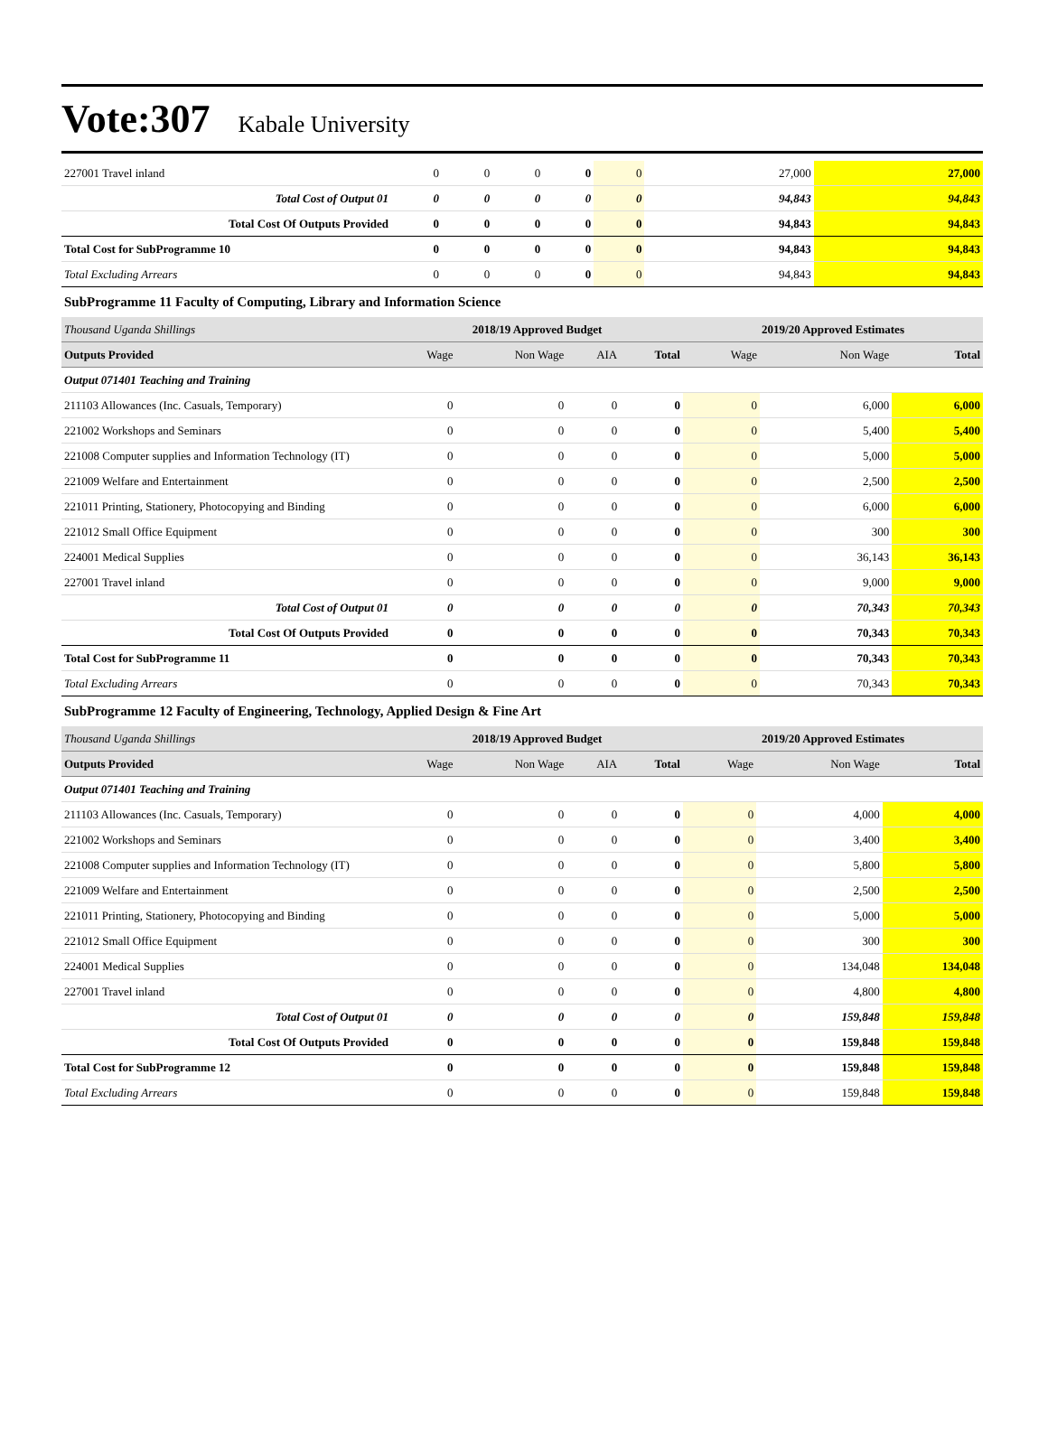Vote:307 Kabale University
| 227001 Travel inland | 0 | 0 | 0 | 0 | 0 | 27,000 | 27,000 |
| Total Cost of Output 01 | 0 | 0 | 0 | 0 | 0 | 94,843 | 94,843 |
| Total Cost Of Outputs Provided | 0 | 0 | 0 | 0 | 0 | 94,843 | 94,843 |
| Total Cost for SubProgramme 10 | 0 | 0 | 0 | 0 | 0 | 94,843 | 94,843 |
| Total Excluding Arrears | 0 | 0 | 0 | 0 | 0 | 94,843 | 94,843 |
SubProgramme 11 Faculty of Computing, Library and Information Science
| Thousand Uganda Shillings | 2018/19 Approved Budget | | | | 2019/20 Approved Estimates | | |
| Outputs Provided | Wage | Non Wage | AIA | Total | Wage | Non Wage | Total |
| Output 071401 Teaching and Training | | | | | | | |
| 211103 Allowances (Inc. Casuals, Temporary) | 0 | 0 | 0 | 0 | 0 | 6,000 | 6,000 |
| 221002 Workshops and Seminars | 0 | 0 | 0 | 0 | 0 | 5,400 | 5,400 |
| 221008 Computer supplies and Information Technology (IT) | 0 | 0 | 0 | 0 | 0 | 5,000 | 5,000 |
| 221009 Welfare and Entertainment | 0 | 0 | 0 | 0 | 0 | 2,500 | 2,500 |
| 221011 Printing, Stationery, Photocopying and Binding | 0 | 0 | 0 | 0 | 0 | 6,000 | 6,000 |
| 221012 Small Office Equipment | 0 | 0 | 0 | 0 | 0 | 300 | 300 |
| 224001 Medical Supplies | 0 | 0 | 0 | 0 | 0 | 36,143 | 36,143 |
| 227001 Travel inland | 0 | 0 | 0 | 0 | 0 | 9,000 | 9,000 |
| Total Cost of Output 01 | 0 | 0 | 0 | 0 | 0 | 70,343 | 70,343 |
| Total Cost Of Outputs Provided | 0 | 0 | 0 | 0 | 0 | 70,343 | 70,343 |
| Total Cost for SubProgramme 11 | 0 | 0 | 0 | 0 | 0 | 70,343 | 70,343 |
| Total Excluding Arrears | 0 | 0 | 0 | 0 | 0 | 70,343 | 70,343 |
SubProgramme 12 Faculty of Engineering, Technology, Applied Design & Fine Art
| Thousand Uganda Shillings | 2018/19 Approved Budget | | | | 2019/20 Approved Estimates | | |
| Outputs Provided | Wage | Non Wage | AIA | Total | Wage | Non Wage | Total |
| Output 071401 Teaching and Training | | | | | | | |
| 211103 Allowances (Inc. Casuals, Temporary) | 0 | 0 | 0 | 0 | 0 | 4,000 | 4,000 |
| 221002 Workshops and Seminars | 0 | 0 | 0 | 0 | 0 | 3,400 | 3,400 |
| 221008 Computer supplies and Information Technology (IT) | 0 | 0 | 0 | 0 | 0 | 5,800 | 5,800 |
| 221009 Welfare and Entertainment | 0 | 0 | 0 | 0 | 0 | 2,500 | 2,500 |
| 221011 Printing, Stationery, Photocopying and Binding | 0 | 0 | 0 | 0 | 0 | 5,000 | 5,000 |
| 221012 Small Office Equipment | 0 | 0 | 0 | 0 | 0 | 300 | 300 |
| 224001 Medical Supplies | 0 | 0 | 0 | 0 | 0 | 134,048 | 134,048 |
| 227001 Travel inland | 0 | 0 | 0 | 0 | 0 | 4,800 | 4,800 |
| Total Cost of Output 01 | 0 | 0 | 0 | 0 | 0 | 159,848 | 159,848 |
| Total Cost Of Outputs Provided | 0 | 0 | 0 | 0 | 0 | 159,848 | 159,848 |
| Total Cost for SubProgramme 12 | 0 | 0 | 0 | 0 | 0 | 159,848 | 159,848 |
| Total Excluding Arrears | 0 | 0 | 0 | 0 | 0 | 159,848 | 159,848 |